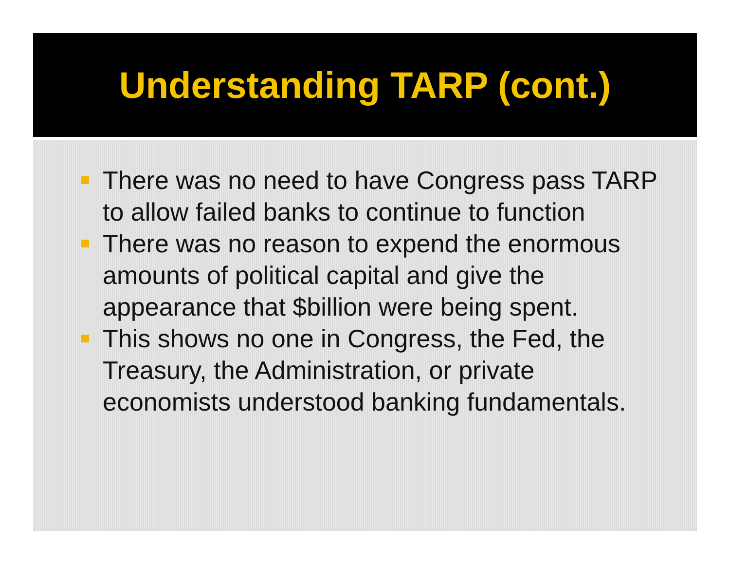Understanding TARP (cont.)
There was no need to have Congress pass TARP to allow failed banks to continue to function
There was no reason to expend the enormous amounts of political capital and give the appearance that $billion were being spent.
This shows no one in Congress, the Fed, the Treasury, the Administration, or private economists understood banking fundamentals.